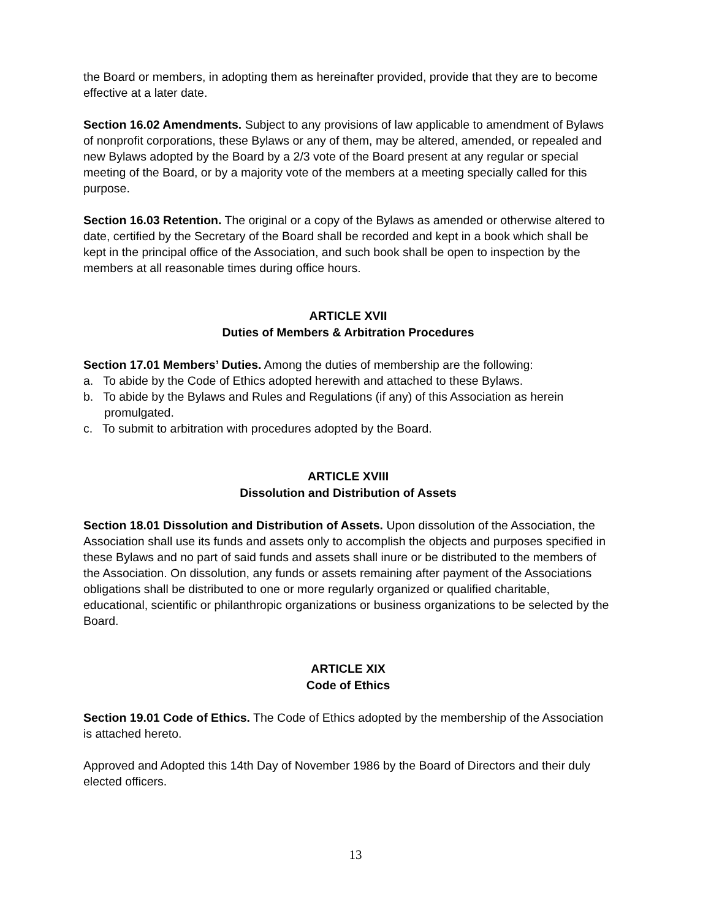the Board or members, in adopting them as hereinafter provided, provide that they are to become effective at a later date.
Section 16.02 Amendments. Subject to any provisions of law applicable to amendment of Bylaws of nonprofit corporations, these Bylaws or any of them, may be altered, amended, or repealed and new Bylaws adopted by the Board by a 2/3 vote of the Board present at any regular or special meeting of the Board, or by a majority vote of the members at a meeting specially called for this purpose.
Section 16.03 Retention. The original or a copy of the Bylaws as amended or otherwise altered to date, certified by the Secretary of the Board shall be recorded and kept in a book which shall be kept in the principal office of the Association, and such book shall be open to inspection by the members at all reasonable times during office hours.
ARTICLE XVII
Duties of Members & Arbitration Procedures
Section 17.01 Members’ Duties. Among the duties of membership are the following:
a. To abide by the Code of Ethics adopted herewith and attached to these Bylaws.
b. To abide by the Bylaws and Rules and Regulations (if any) of this Association as herein promulgated.
c. To submit to arbitration with procedures adopted by the Board.
ARTICLE XVIII
Dissolution and Distribution of Assets
Section 18.01 Dissolution and Distribution of Assets. Upon dissolution of the Association, the Association shall use its funds and assets only to accomplish the objects and purposes specified in these Bylaws and no part of said funds and assets shall inure or be distributed to the members of the Association. On dissolution, any funds or assets remaining after payment of the Associations obligations shall be distributed to one or more regularly organized or qualified charitable, educational, scientific or philanthropic organizations or business organizations to be selected by the Board.
ARTICLE XIX
Code of Ethics
Section 19.01 Code of Ethics. The Code of Ethics adopted by the membership of the Association is attached hereto.
Approved and Adopted this 14th Day of November 1986 by the Board of Directors and their duly elected officers.
13